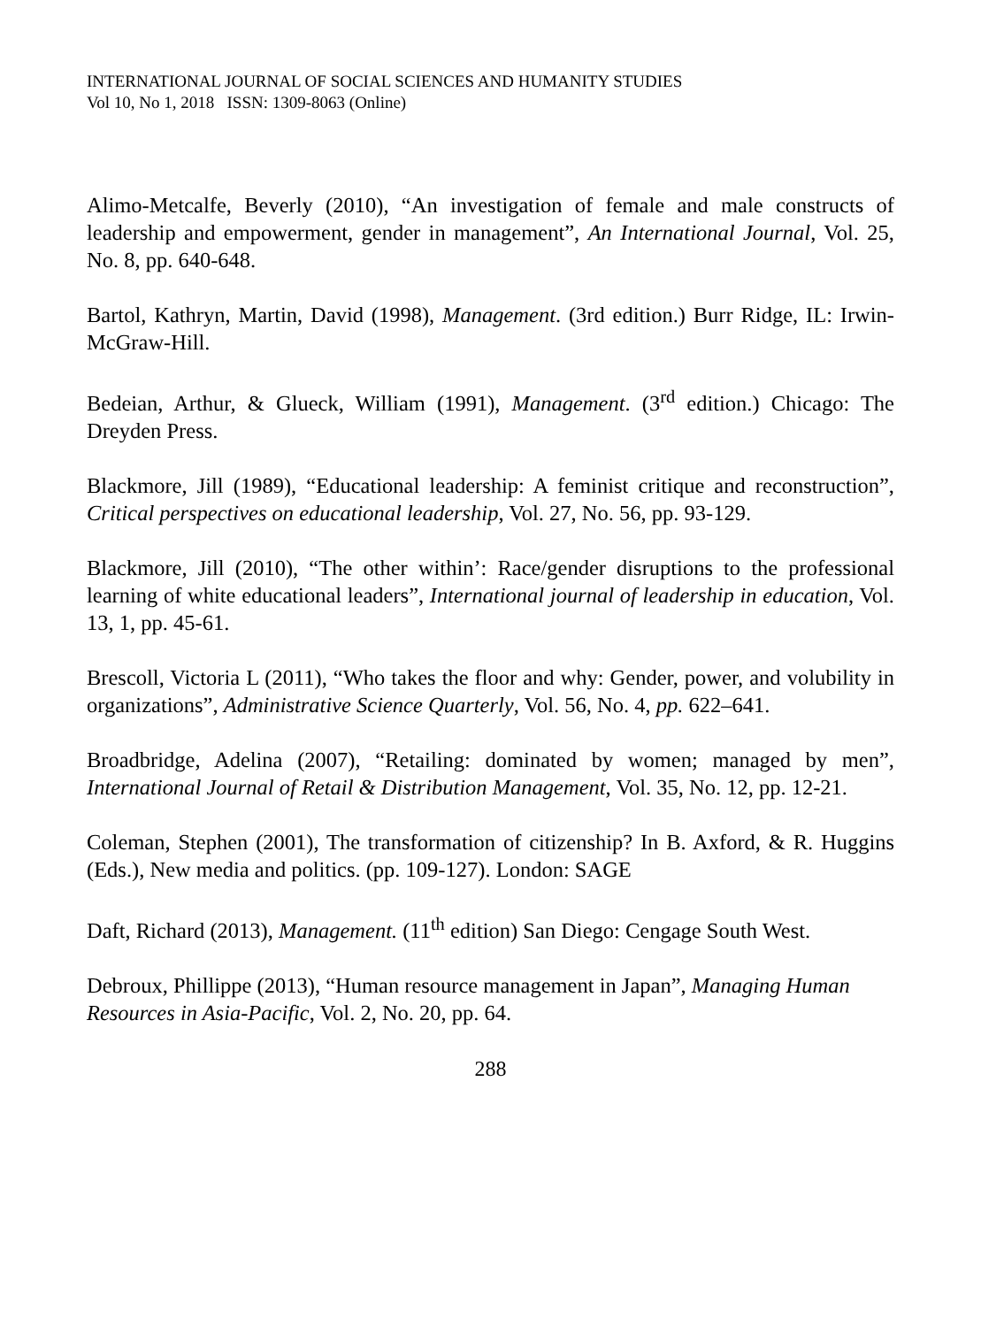INTERNATIONAL JOURNAL OF SOCIAL SCIENCES AND HUMANITY STUDIES
Vol 10, No 1, 2018 ISSN: 1309-8063 (Online)
Alimo-Metcalfe, Beverly (2010), “An investigation of female and male constructs of leadership and empowerment, gender in management”, An International Journal, Vol. 25, No. 8, pp. 640-648.
Bartol, Kathryn, Martin, David (1998), Management. (3rd edition.) Burr Ridge, IL: Irwin- McGraw-Hill.
Bedeian, Arthur, & Glueck, William (1991), Management. (3<sup>rd</sup> edition.) Chicago: The Dreyden Press.
Blackmore, Jill (1989), “Educational leadership: A feminist critique and reconstruction”, Critical perspectives on educational leadership, Vol. 27, No. 56, pp. 93-129.
Blackmore, Jill (2010), “The other within’: Race/gender disruptions to the professional learning of white educational leaders”, International journal of leadership in education, Vol. 13, 1, pp. 45-61.
Brescoll, Victoria L (2011), “Who takes the floor and why: Gender, power, and volubility in organizations”, Administrative Science Quarterly, Vol. 56, No. 4, pp. 622–641.
Broadbridge, Adelina (2007), “Retailing: dominated by women; managed by men”, International Journal of Retail & Distribution Management, Vol. 35, No. 12, pp. 12-21.
Coleman, Stephen (2001), The transformation of citizenship? In B. Axford, & R. Huggins (Eds.), New media and politics. (pp. 109-127). London: SAGE
Daft, Richard (2013), Management. (11<sup>th</sup> edition) San Diego: Cengage South West.
Debroux, Phillippe (2013), “Human resource management in Japan”, Managing Human Resources in Asia-Pacific, Vol. 2, No. 20, pp. 64.
288